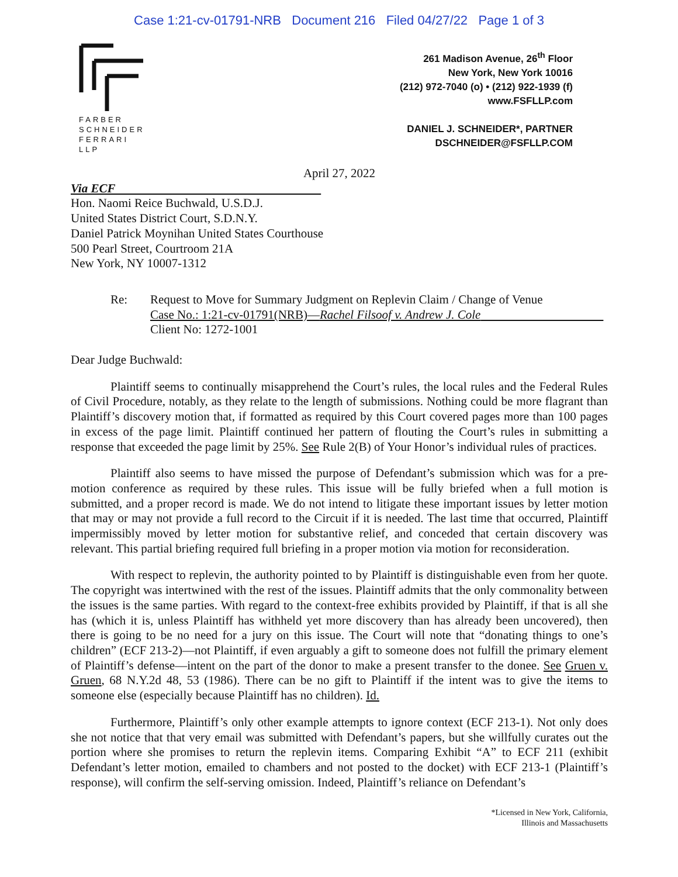Case 1:21-cv-01791-NRB Document 216 Filed 04/27/22 Page 1 of 3
FARBER
SCHNEIDER
FERRARI
LLP
261 Madison Avenue, 26<sup>th</sup> Floor
New York, New York 10016
(212) 972-7040 (o) • (212) 922-1939 (f)
www.FSFLLP.com
DANIEL J. SCHNEIDER*, PARTNER
DSCHNEIDER@FSFLLP.COM
April 27, 2022
Via ECF
Hon. Naomi Reice Buchwald, U.S.D.J.
United States District Court, S.D.N.Y.
Daniel Patrick Moynihan United States Courthouse
500 Pearl Street, Courtroom 21A
New York, NY 10007-1312
Re: Request to Move for Summary Judgment on Replevin Claim / Change of Venue
Case No.: 1:21-cv-01791(NRB)—Rachel Filsoof v. Andrew J. Cole
Client No: 1272-1001
Dear Judge Buchwald:
Plaintiff seems to continually misapprehend the Court’s rules, the local rules and the Federal Rules of Civil Procedure, notably, as they relate to the length of submissions. Nothing could be more flagrant than Plaintiff’s discovery motion that, if formatted as required by this Court covered pages more than 100 pages in excess of the page limit. Plaintiff continued her pattern of flouting the Court’s rules in submitting a response that exceeded the page limit by 25%. See Rule 2(B) of Your Honor’s individual rules of practices.
Plaintiff also seems to have missed the purpose of Defendant’s submission which was for a pre-motion conference as required by these rules. This issue will be fully briefed when a full motion is submitted, and a proper record is made. We do not intend to litigate these important issues by letter motion that may or may not provide a full record to the Circuit if it is needed. The last time that occurred, Plaintiff impermissibly moved by letter motion for substantive relief, and conceded that certain discovery was relevant. This partial briefing required full briefing in a proper motion via motion for reconsideration.
With respect to replevin, the authority pointed to by Plaintiff is distinguishable even from her quote. The copyright was intertwined with the rest of the issues. Plaintiff admits that the only commonality between the issues is the same parties. With regard to the context-free exhibits provided by Plaintiff, if that is all she has (which it is, unless Plaintiff has withheld yet more discovery than has already been uncovered), then there is going to be no need for a jury on this issue. The Court will note that “donating things to one’s children” (ECF 213-2)—not Plaintiff, if even arguably a gift to someone does not fulfill the primary element of Plaintiff’s defense—intent on the part of the donor to make a present transfer to the donee. See Gruen v. Gruen, 68 N.Y.2d 48, 53 (1986). There can be no gift to Plaintiff if the intent was to give the items to someone else (especially because Plaintiff has no children). Id.
Furthermore, Plaintiff’s only other example attempts to ignore context (ECF 213-1). Not only does she not notice that that very email was submitted with Defendant’s papers, but she willfully curates out the portion where she promises to return the replevin items. Comparing Exhibit “A” to ECF 211 (exhibit Defendant’s letter motion, emailed to chambers and not posted to the docket) with ECF 213-1 (Plaintiff’s response), will confirm the self-serving omission. Indeed, Plaintiff’s reliance on Defendant’s
*Licensed in New York, California,
Illinois and Massachusetts